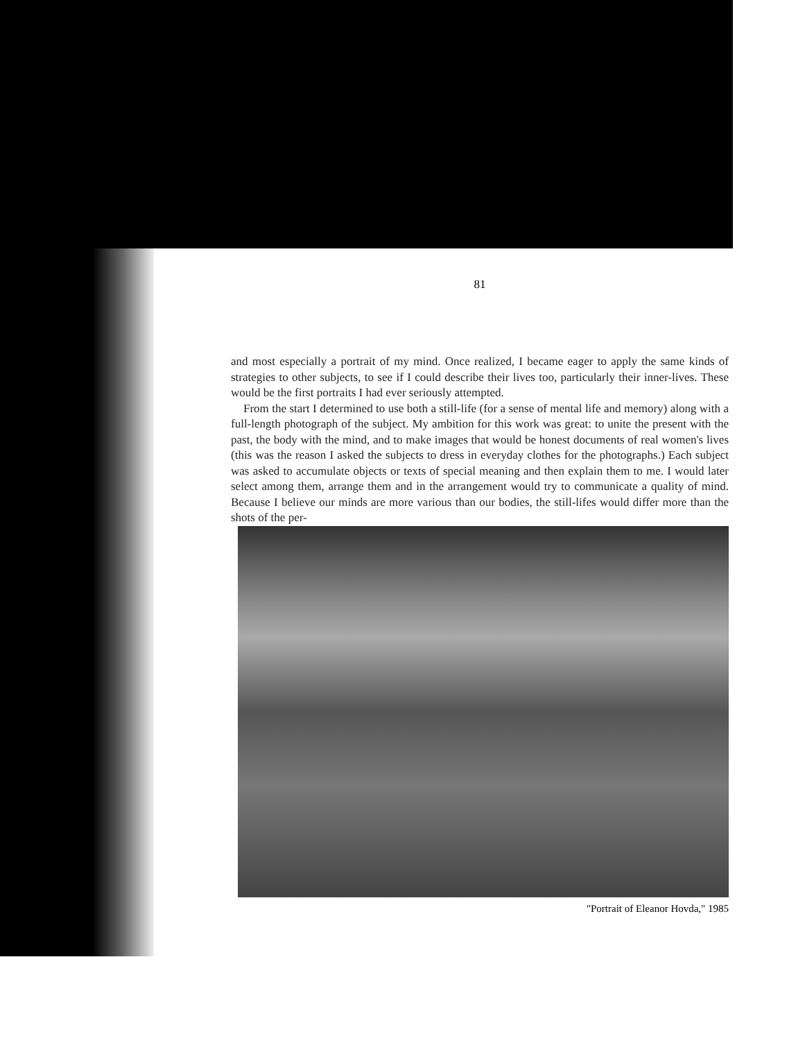81
and most especially a portrait of my mind. Once realized, I became eager to apply the same kinds of strategies to other subjects, to see if I could describe their lives too, particularly their inner-lives. These would be the first portraits I had ever seriously attempted.
From the start I determined to use both a still-life (for a sense of mental life and memory) along with a full-length photograph of the subject. My ambition for this work was great: to unite the present with the past, the body with the mind, and to make images that would be honest documents of real women's lives (this was the reason I asked the subjects to dress in everyday clothes for the photographs.) Each subject was asked to accumulate objects or texts of special meaning and then explain them to me. I would later select among them, arrange them and in the arrangement would try to communicate a quality of mind. Because I believe our minds are more various than our bodies, the still-lifes would differ more than the shots of the per-
"Portrait of Eleanor Hovda," 1985